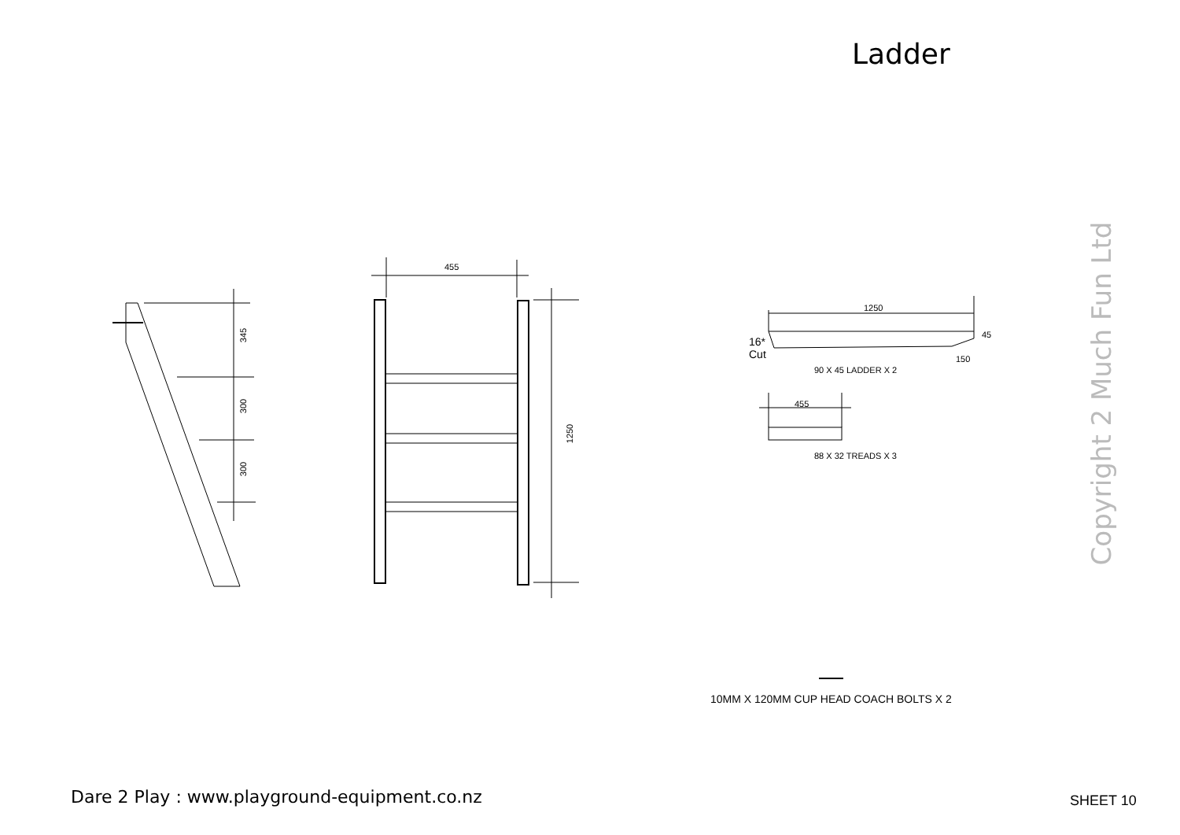Ladder
455
345
300
300
1250
1250
45
16*
Cut
150
90 X 45 LADDER X 2
455
88 X 32 TREADS X 3
10MM X 120MM CUP HEAD COACH BOLTS X 2
Copyright 2 Much Fun Ltd
Dare 2 Play : www.playground-equipment.co.nz
SHEET 10